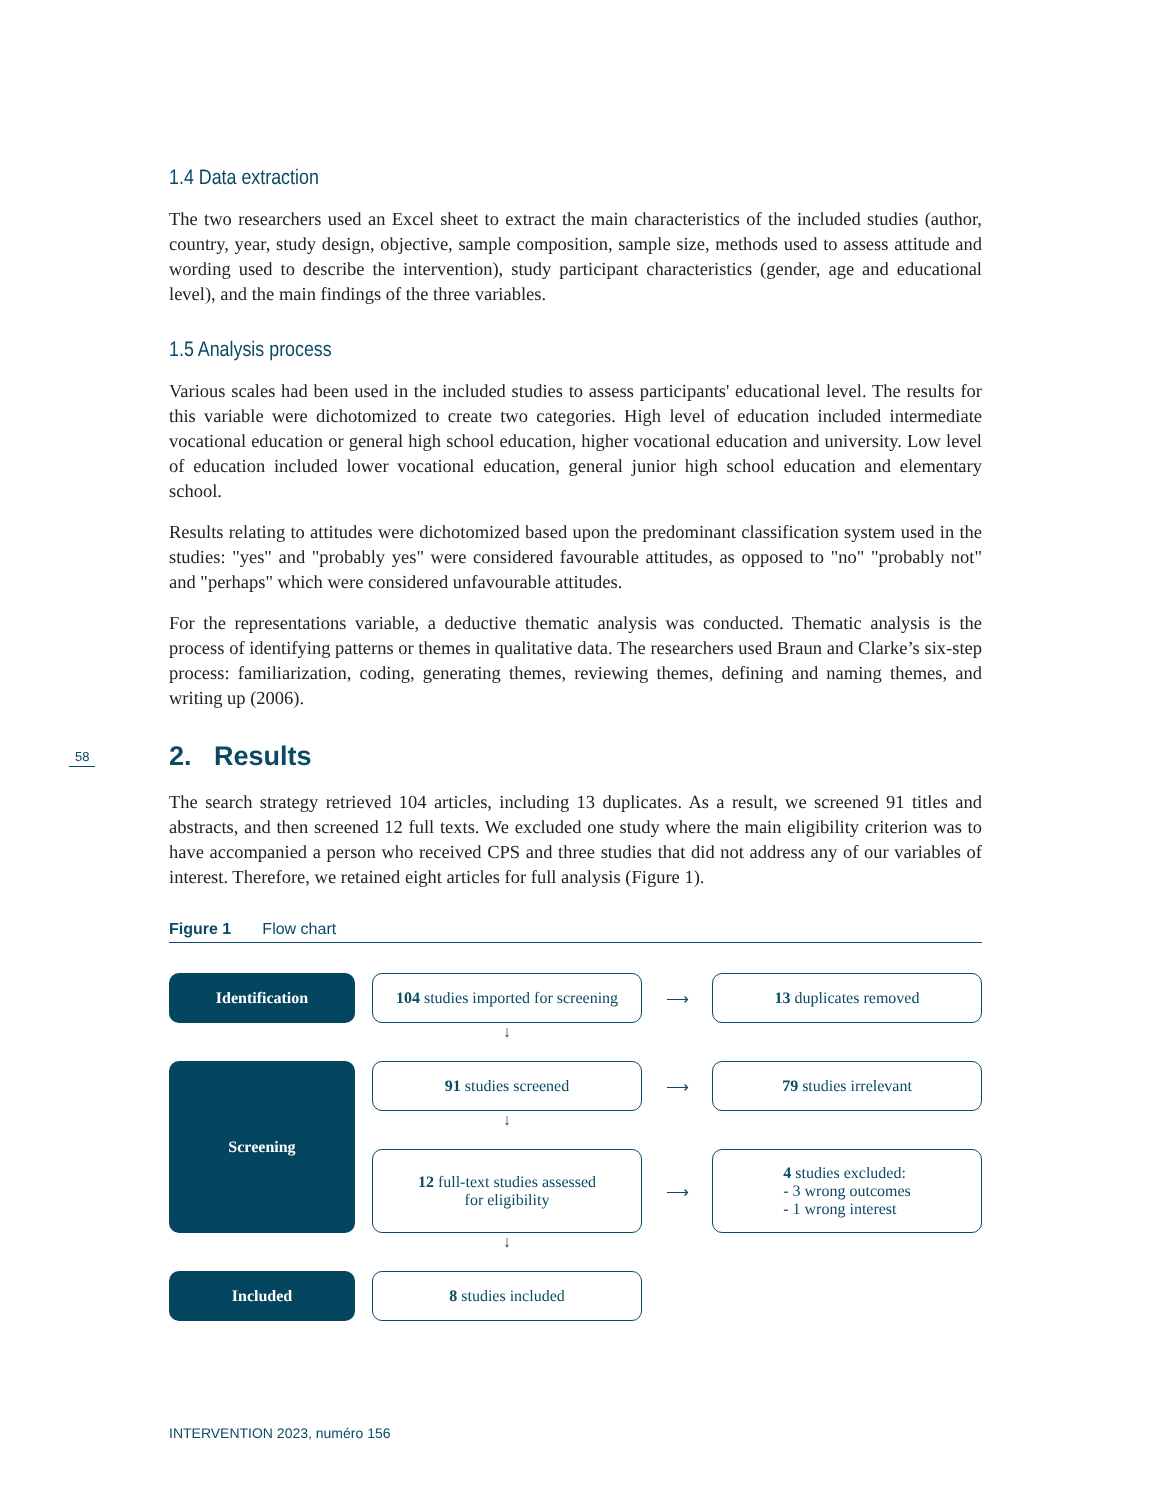1.4 Data extraction
The two researchers used an Excel sheet to extract the main characteristics of the included studies (author, country, year, study design, objective, sample composition, sample size, methods used to assess attitude and wording used to describe the intervention), study participant characteristics (gender, age and educational level), and the main findings of the three variables.
1.5 Analysis process
Various scales had been used in the included studies to assess participants' educational level. The results for this variable were dichotomized to create two categories. High level of education included intermediate vocational education or general high school education, higher vocational education and university. Low level of education included lower vocational education, general junior high school education and elementary school.
Results relating to attitudes were dichotomized based upon the predominant classification system used in the studies: "yes" and "probably yes" were considered favourable attitudes, as opposed to "no" "probably not" and "perhaps" which were considered unfavourable attitudes.
For the representations variable, a deductive thematic analysis was conducted. Thematic analysis is the process of identifying patterns or themes in qualitative data. The researchers used Braun and Clarke’s six-step process: familiarization, coding, generating themes, reviewing themes, defining and naming themes, and writing up (2006).
58 2. Results
The search strategy retrieved 104 articles, including 13 duplicates. As a result, we screened 91 titles and abstracts, and then screened 12 full texts. We excluded one study where the main eligibility criterion was to have accompanied a person who received CPS and three studies that did not address any of our variables of interest. Therefore, we retained eight articles for full analysis (Figure 1).
Figure 1 Flow chart
Identification
104 studies imported for screening
⟶
13 duplicates removed
↓
Screening
91 studies screened
⟶
79 studies irrelevant
↓
12 full-text studies assessed
for eligibility
⟶
4 studies excluded:
- 3 wrong outcomes
- 1 wrong interest
↓
Included
8 studies included
INTERVENTION 2023, numéro 156